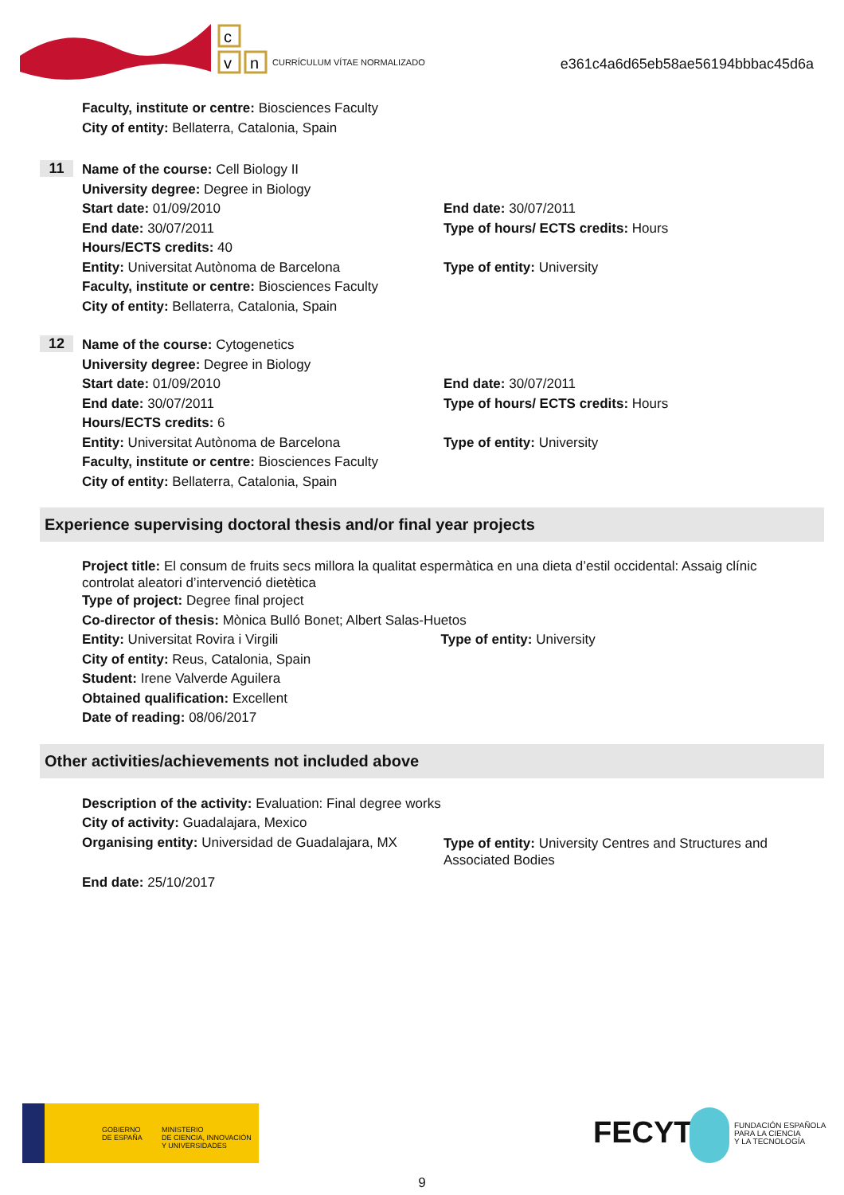c
v
n
CURRÍCULUM VÍTAE NORMALIZADO
e361c4a6d65eb58ae56194bbbac45d6a
Faculty, institute or centre: Biosciences Faculty
City of entity: Bellaterra, Catalonia, Spain
11
Name of the course: Cell Biology II
University degree: Degree in Biology
Start date: 01/09/2010 End date: 30/07/2011
End date: 30/07/2011 Type of hours/ ECTS credits: Hours
Hours/ECTS credits: 40
Entity: Universitat Autònoma de Barcelona Type of entity: University
Faculty, institute or centre: Biosciences Faculty
City of entity: Bellaterra, Catalonia, Spain
12
Name of the course: Cytogenetics
University degree: Degree in Biology
Start date: 01/09/2010 End date: 30/07/2011
End date: 30/07/2011 Type of hours/ ECTS credits: Hours
Hours/ECTS credits: 6
Entity: Universitat Autònoma de Barcelona Type of entity: University
Faculty, institute or centre: Biosciences Faculty
City of entity: Bellaterra, Catalonia, Spain
Experience supervising doctoral thesis and/or final year projects
Project title: El consum de fruits secs millora la qualitat espermàtica en una dieta d’estil occidental: Assaig clínic controlat aleatori d’intervenció dietètica
Type of project: Degree final project
Co-director of thesis: Mònica Bulló Bonet; Albert Salas-Huetos
Entity: Universitat Rovira i Virgili Type of entity: University
City of entity: Reus, Catalonia, Spain
Student: Irene Valverde Aguilera
Obtained qualification: Excellent
Date of reading: 08/06/2017
Other activities/achievements not included above
Description of the activity: Evaluation: Final degree works
City of activity: Guadalajara, Mexico
Organising entity: Universidad de Guadalajara, MX
Type of entity: University Centres and Structures and Associated Bodies
End date: 25/10/2017
GOBIERNO
DE ESPAÑA
MINISTERIO
DE CIENCIA, INNOVACIÓN
Y UNIVERSIDADES
FECYT
FUNDACIÓN ESPAÑOLA
PARA LA CIENCIA
Y LA TECNOLOGÍA
9